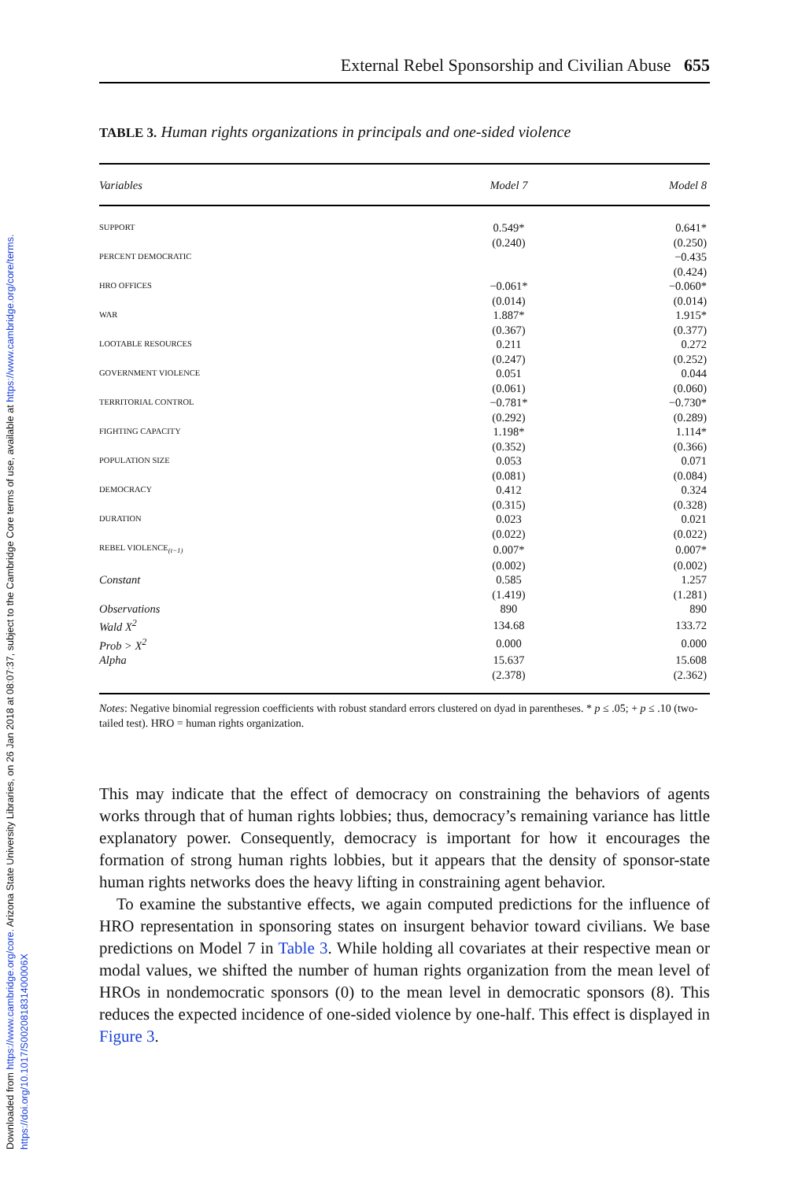Downloaded from https://www.cambridge.org/core. Arizona State University Libraries, on 26 Jan 2018 at 08:07:37, subject to the Cambridge Core terms of use, available at https://www.cambridge.org/core/terms. https://doi.org/10.1017/S002081831400006X
External Rebel Sponsorship and Civilian Abuse 655
TABLE 3. Human rights organizations in principals and one-sided violence
| Variables | Model 7 | Model 8 |
| --- | --- | --- |
| SUPPORT | 0.549* | 0.641* |
| | (0.240) | (0.250) |
| PERCENT DEMOCRATIC | | −0.435 |
| | | (0.424) |
| HRO OFFICES | −0.061* | −0.060* |
| | (0.014) | (0.014) |
| WAR | 1.887* | 1.915* |
| | (0.367) | (0.377) |
| LOOTABLE RESOURCES | 0.211 | 0.272 |
| | (0.247) | (0.252) |
| GOVERNMENT VIOLENCE | 0.051 | 0.044 |
| | (0.061) | (0.060) |
| TERRITORIAL CONTROL | −0.781* | −0.730* |
| | (0.292) | (0.289) |
| FIGHTING CAPACITY | 1.198* | 1.114* |
| | (0.352) | (0.366) |
| POPULATION SIZE | 0.053 | 0.071 |
| | (0.081) | (0.084) |
| DEMOCRACY | 0.412 | 0.324 |
| | (0.315) | (0.328) |
| DURATION | 0.023 | 0.021 |
| | (0.022) | (0.022) |
| REBEL VIOLENCE<sub>(t−1)</sub> | 0.007* | 0.007* |
| | (0.002) | (0.002) |
| Constant | 0.585 | 1.257 |
| | (1.419) | (1.281) |
| Observations | 890 | 890 |
| Wald X<sup>2</sup> | 134.68 | 133.72 |
| Prob > X<sup>2</sup> | 0.000 | 0.000 |
| Alpha | 15.637 | 15.608 |
| | (2.378) | (2.362) |
Notes: Negative binomial regression coefficients with robust standard errors clustered on dyad in parentheses. * p ≤ .05; + p ≤ .10 (two-tailed test). HRO = human rights organization.
This may indicate that the effect of democracy on constraining the behaviors of agents works through that of human rights lobbies; thus, democracy’s remaining variance has little explanatory power. Consequently, democracy is important for how it encourages the formation of strong human rights lobbies, but it appears that the density of sponsor-state human rights networks does the heavy lifting in constraining agent behavior.
To examine the substantive effects, we again computed predictions for the influence of HRO representation in sponsoring states on insurgent behavior toward civilians. We base predictions on Model 7 in Table 3. While holding all covariates at their respective mean or modal values, we shifted the number of human rights organization from the mean level of HROs in nondemocratic sponsors (0) to the mean level in democratic sponsors (8). This reduces the expected incidence of one-sided violence by one-half. This effect is displayed in Figure 3.